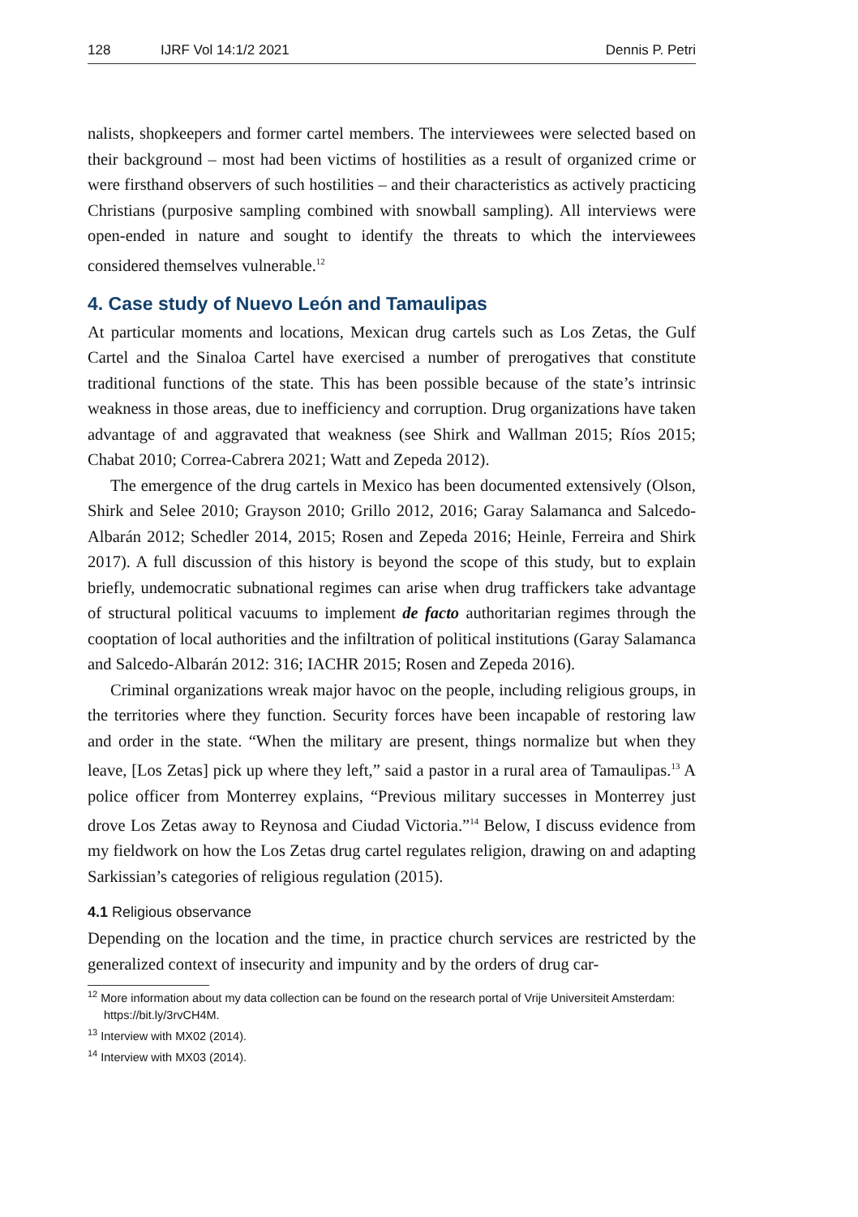128 IJRF Vol 14:1/2 2021 Dennis P. Petri
nalists, shopkeepers and former cartel members. The interviewees were selected based on their background – most had been victims of hostilities as a result of organized crime or were firsthand observers of such hostilities – and their characteristics as actively practicing Christians (purposive sampling combined with snowball sampling). All interviews were open-ended in nature and sought to identify the threats to which the interviewees considered themselves vulnerable.<sup>12</sup>
4. Case study of Nuevo León and Tamaulipas
At particular moments and locations, Mexican drug cartels such as Los Zetas, the Gulf Cartel and the Sinaloa Cartel have exercised a number of prerogatives that constitute traditional functions of the state. This has been possible because of the state’s intrinsic weakness in those areas, due to inefficiency and corruption. Drug organizations have taken advantage of and aggravated that weakness (see Shirk and Wallman 2015; Ríos 2015; Chabat 2010; Correa-Cabrera 2021; Watt and Zepeda 2012).
The emergence of the drug cartels in Mexico has been documented extensively (Olson, Shirk and Selee 2010; Grayson 2010; Grillo 2012, 2016; Garay Salamanca and Salcedo-Albarán 2012; Schedler 2014, 2015; Rosen and Zepeda 2016; Heinle, Ferreira and Shirk 2017). A full discussion of this history is beyond the scope of this study, but to explain briefly, undemocratic subnational regimes can arise when drug traffickers take advantage of structural political vacuums to implement de facto authoritarian regimes through the cooptation of local authorities and the infiltration of political institutions (Garay Salamanca and Salcedo-Albarán 2012: 316; IACHR 2015; Rosen and Zepeda 2016).
Criminal organizations wreak major havoc on the people, including religious groups, in the territories where they function. Security forces have been incapable of restoring law and order in the state. “When the military are present, things normalize but when they leave, [Los Zetas] pick up where they left,” said a pastor in a rural area of Tamaulipas.<sup>13</sup> A police officer from Monterrey explains, “Previous military successes in Monterrey just drove Los Zetas away to Reynosa and Ciudad Victoria.”<sup>14</sup> Below, I discuss evidence from my fieldwork on how the Los Zetas drug cartel regulates religion, drawing on and adapting Sarkissian’s categories of religious regulation (2015).
4.1 Religious observance
Depending on the location and the time, in practice church services are restricted by the generalized context of insecurity and impunity and by the orders of drug car-
<sup>12</sup> More information about my data collection can be found on the research portal of Vrije Universiteit Amsterdam: https://bit.ly/3rvCH4M.
<sup>13</sup> Interview with MX02 (2014).
<sup>14</sup> Interview with MX03 (2014).